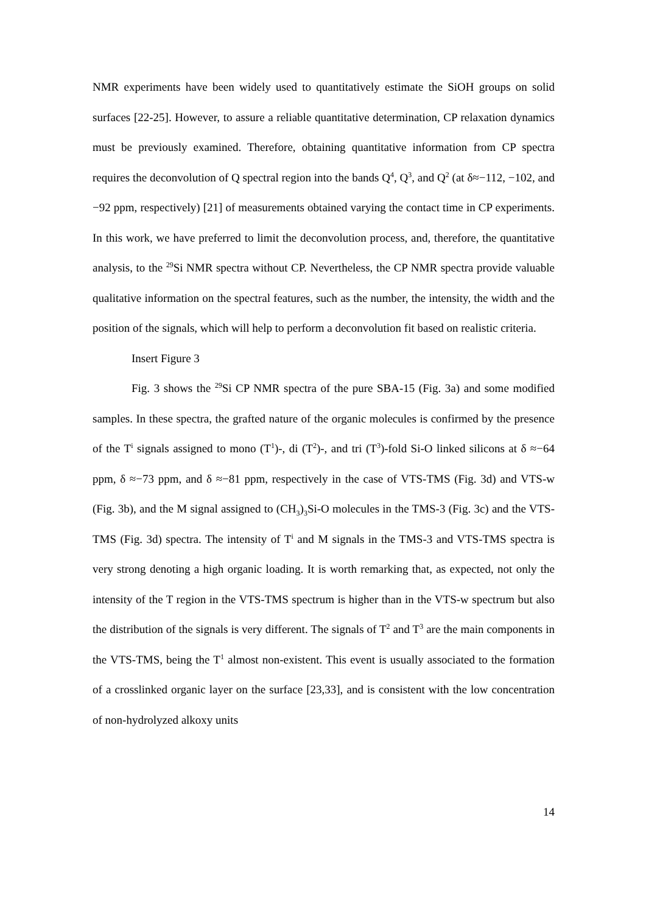NMR experiments have been widely used to quantitatively estimate the SiOH groups on solid surfaces [22-25]. However, to assure a reliable quantitative determination, CP relaxation dynamics must be previously examined. Therefore, obtaining quantitative information from CP spectra requires the deconvolution of Q spectral region into the bands Q<sup>4</sup>, Q<sup>3</sup>, and Q<sup>2</sup> (at δ≈−112, −102, and −92 ppm, respectively) [21] of measurements obtained varying the contact time in CP experiments. In this work, we have preferred to limit the deconvolution process, and, therefore, the quantitative analysis, to the <sup>29</sup>Si NMR spectra without CP. Nevertheless, the CP NMR spectra provide valuable qualitative information on the spectral features, such as the number, the intensity, the width and the position of the signals, which will help to perform a deconvolution fit based on realistic criteria.
Insert Figure 3
Fig. 3 shows the <sup>29</sup>Si CP NMR spectra of the pure SBA-15 (Fig. 3a) and some modified samples. In these spectra, the grafted nature of the organic molecules is confirmed by the presence of the T<sup>i</sup> signals assigned to mono (T<sup>1</sup>)-, di (T<sup>2</sup>)-, and tri (T<sup>3</sup>)-fold Si-O linked silicons at δ ≈−64 ppm, δ ≈−73 ppm, and δ ≈−81 ppm, respectively in the case of VTS-TMS (Fig. 3d) and VTS-w (Fig. 3b), and the M signal assigned to (CH<sub>3</sub>)<sub>3</sub>Si-O molecules in the TMS-3 (Fig. 3c) and the VTS-TMS (Fig. 3d) spectra. The intensity of T<sup>i</sup> and M signals in the TMS-3 and VTS-TMS spectra is very strong denoting a high organic loading. It is worth remarking that, as expected, not only the intensity of the T region in the VTS-TMS spectrum is higher than in the VTS-w spectrum but also the distribution of the signals is very different. The signals of T<sup>2</sup> and T<sup>3</sup> are the main components in the VTS-TMS, being the T<sup>1</sup> almost non-existent. This event is usually associated to the formation of a crosslinked organic layer on the surface [23,33], and is consistent with the low concentration of non-hydrolyzed alkoxy units
14